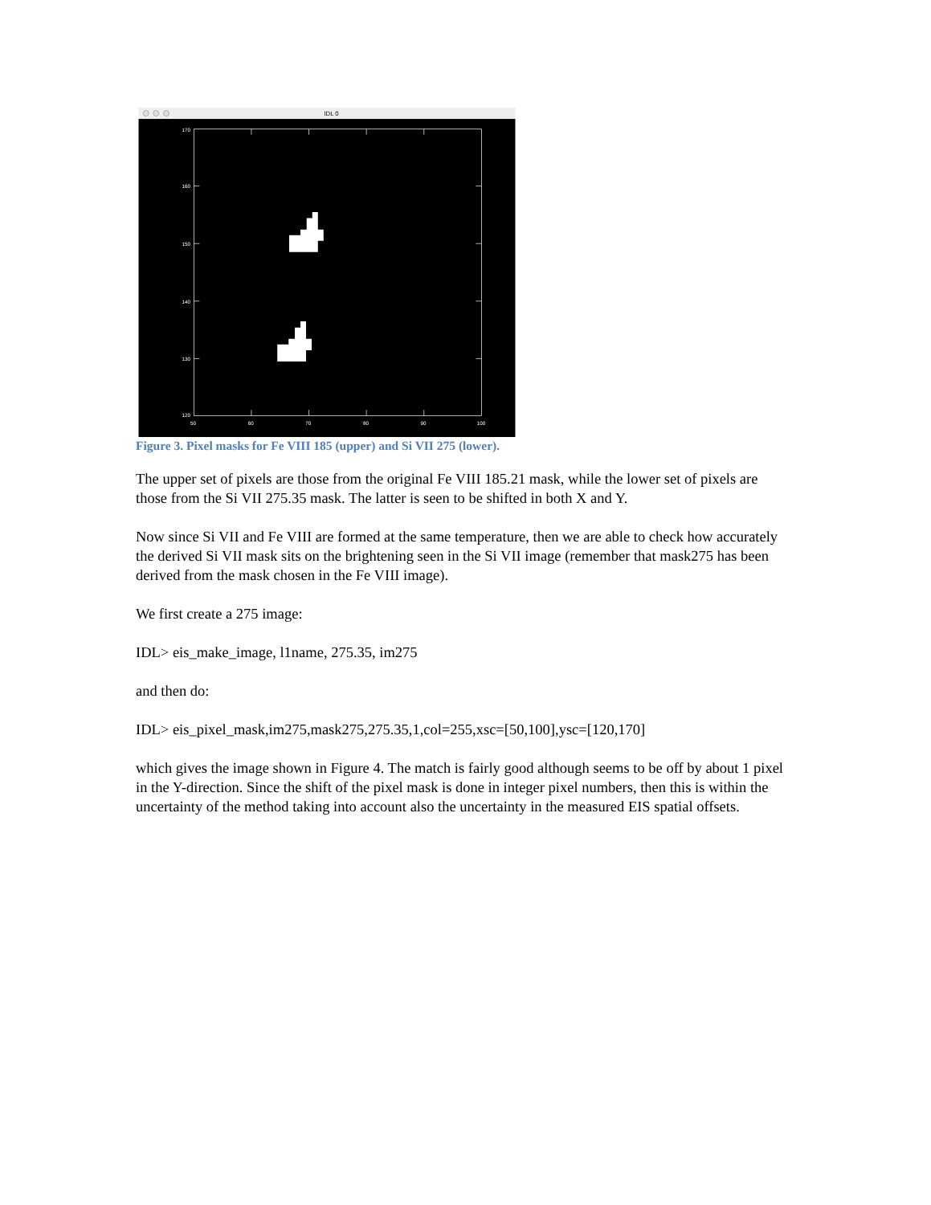IDL 0
170
160
150
140
130
120
50
60
70
80
90
100
Figure 3. Pixel masks for Fe VIII 185 (upper) and Si VII 275 (lower).
The upper set of pixels are those from the original Fe VIII 185.21 mask, while the lower set of pixels are those from the Si VII 275.35 mask. The latter is seen to be shifted in both X and Y.
Now since Si VII and Fe VIII are formed at the same temperature, then we are able to check how accurately the derived Si VII mask sits on the brightening seen in the Si VII image (remember that mask275 has been derived from the mask chosen in the Fe VIII image).
We first create a 275 image:
IDL> eis_make_image, l1name, 275.35, im275
and then do:
IDL> eis_pixel_mask,im275,mask275,275.35,1,col=255,xsc=[50,100],ysc=[120,170]
which gives the image shown in Figure 4. The match is fairly good although seems to be off by about 1 pixel in the Y-direction. Since the shift of the pixel mask is done in integer pixel numbers, then this is within the uncertainty of the method taking into account also the uncertainty in the measured EIS spatial offsets.